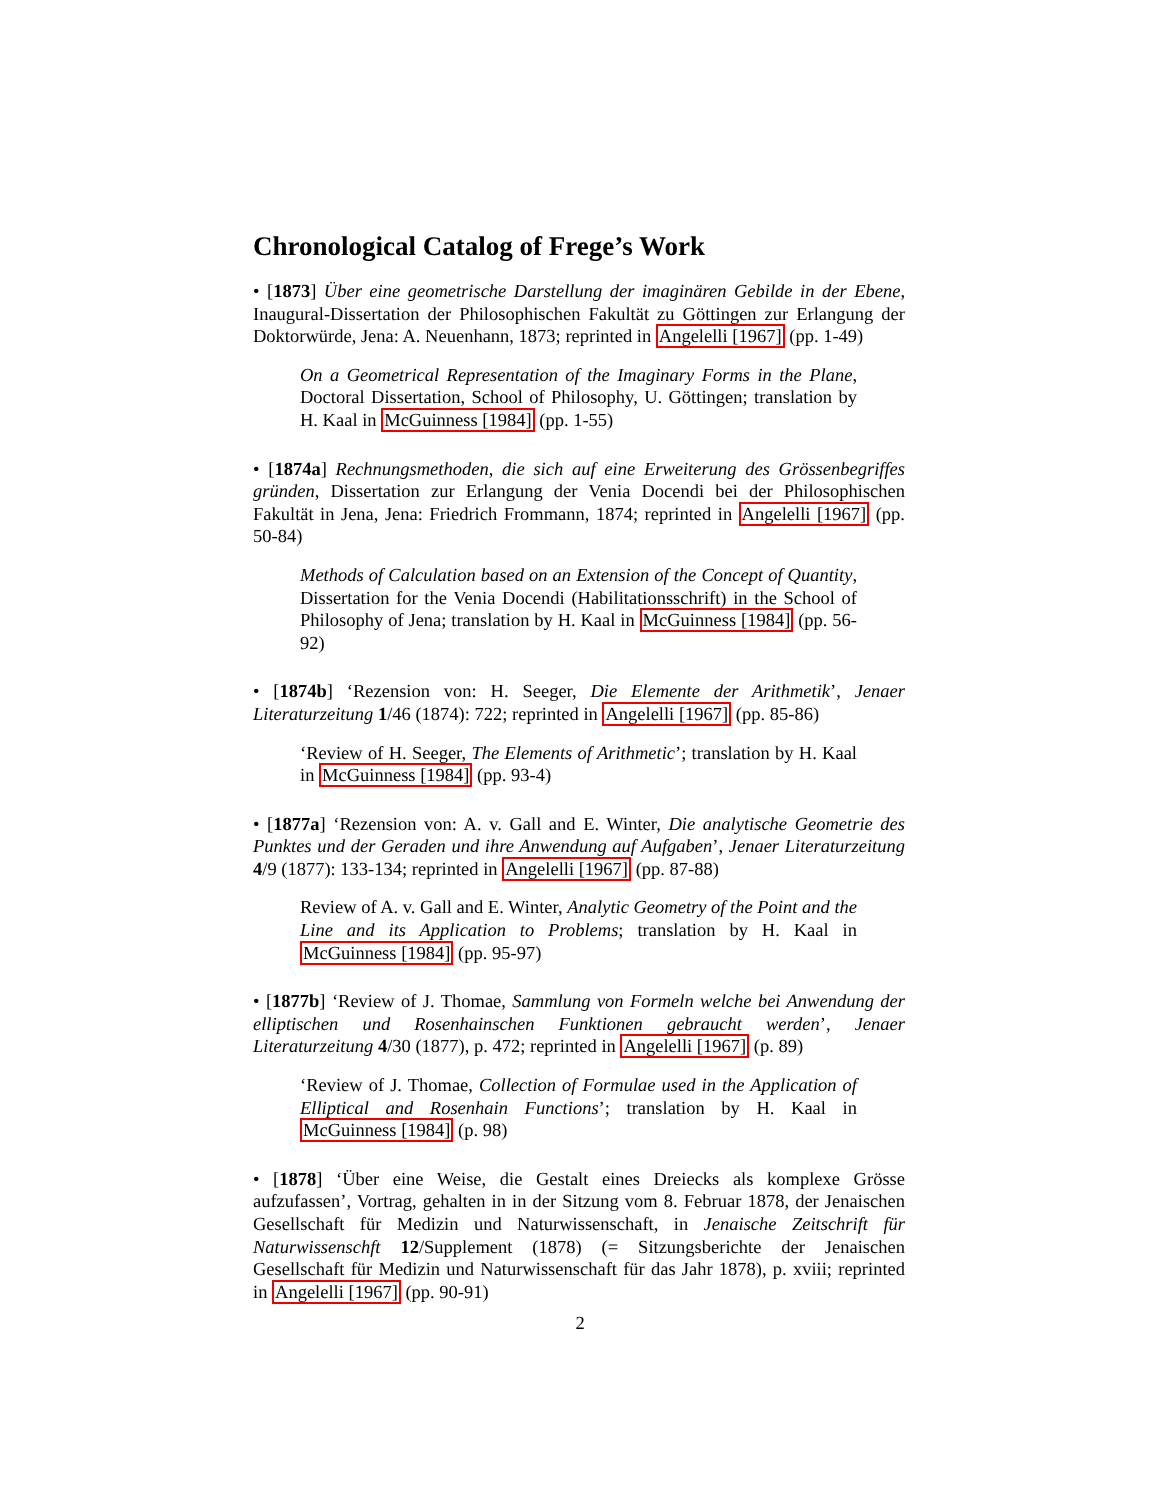Chronological Catalog of Frege’s Work
• [1873] Über eine geometrische Darstellung der imaginären Gebilde in der Ebene, Inaugural-Dissertation der Philosophischen Fakultät zu Göttingen zur Erlangung der Doktorwürde, Jena: A. Neuenhann, 1873; reprinted in Angelelli [1967] (pp. 1-49)
On a Geometrical Representation of the Imaginary Forms in the Plane, Doctoral Dissertation, School of Philosophy, U. Göttingen; translation by H. Kaal in McGuinness [1984] (pp. 1-55)
• [1874a] Rechnungsmethoden, die sich auf eine Erweiterung des Grössenbegriffes gründen, Dissertation zur Erlangung der Venia Docendi bei der Philosophischen Fakultät in Jena, Jena: Friedrich Frommann, 1874; reprinted in Angelelli [1967] (pp. 50-84)
Methods of Calculation based on an Extension of the Concept of Quantity, Dissertation for the Venia Docendi (Habilitationsschrift) in the School of Philosophy of Jena; translation by H. Kaal in McGuinness [1984] (pp. 56-92)
• [1874b] ‘Rezension von: H. Seeger, Die Elemente der Arithmetik’, Jenaer Literaturzeitung 1/46 (1874): 722; reprinted in Angelelli [1967] (pp. 85-86)
‘Review of H. Seeger, The Elements of Arithmetic’; translation by H. Kaal in McGuinness [1984] (pp. 93-4)
• [1877a] ‘Rezension von: A. v. Gall and E. Winter, Die analytische Geometrie des Punktes und der Geraden und ihre Anwendung auf Aufgaben’, Jenaer Literaturzeitung 4/9 (1877): 133-134; reprinted in Angelelli [1967] (pp. 87-88)
Review of A. v. Gall and E. Winter, Analytic Geometry of the Point and the Line and its Application to Problems; translation by H. Kaal in McGuinness [1984] (pp. 95-97)
• [1877b] ‘Review of J. Thomae, Sammlung von Formeln welche bei Anwendung der elliptischen und Rosenhainschen Funktionen gebraucht werden’, Jenaer Literaturzeitung 4/30 (1877), p. 472; reprinted in Angelelli [1967] (p. 89)
‘Review of J. Thomae, Collection of Formulae used in the Application of Elliptical and Rosenhain Functions’; translation by H. Kaal in McGuinness [1984] (p. 98)
• [1878] ‘Über eine Weise, die Gestalt eines Dreiecks als komplexe Grösse aufzufassen’, Vortrag, gehalten in in der Sitzung vom 8. Februar 1878, der Jenaischen Gesellschaft für Medizin und Naturwissenschaft, in Jenaische Zeitschrift für Naturwissenschft 12/Supplement (1878) (= Sitzungsberichte der Jenaischen Gesellschaft für Medizin und Naturwissenschaft für das Jahr 1878), p. xviii; reprinted in Angelelli [1967] (pp. 90-91)
2